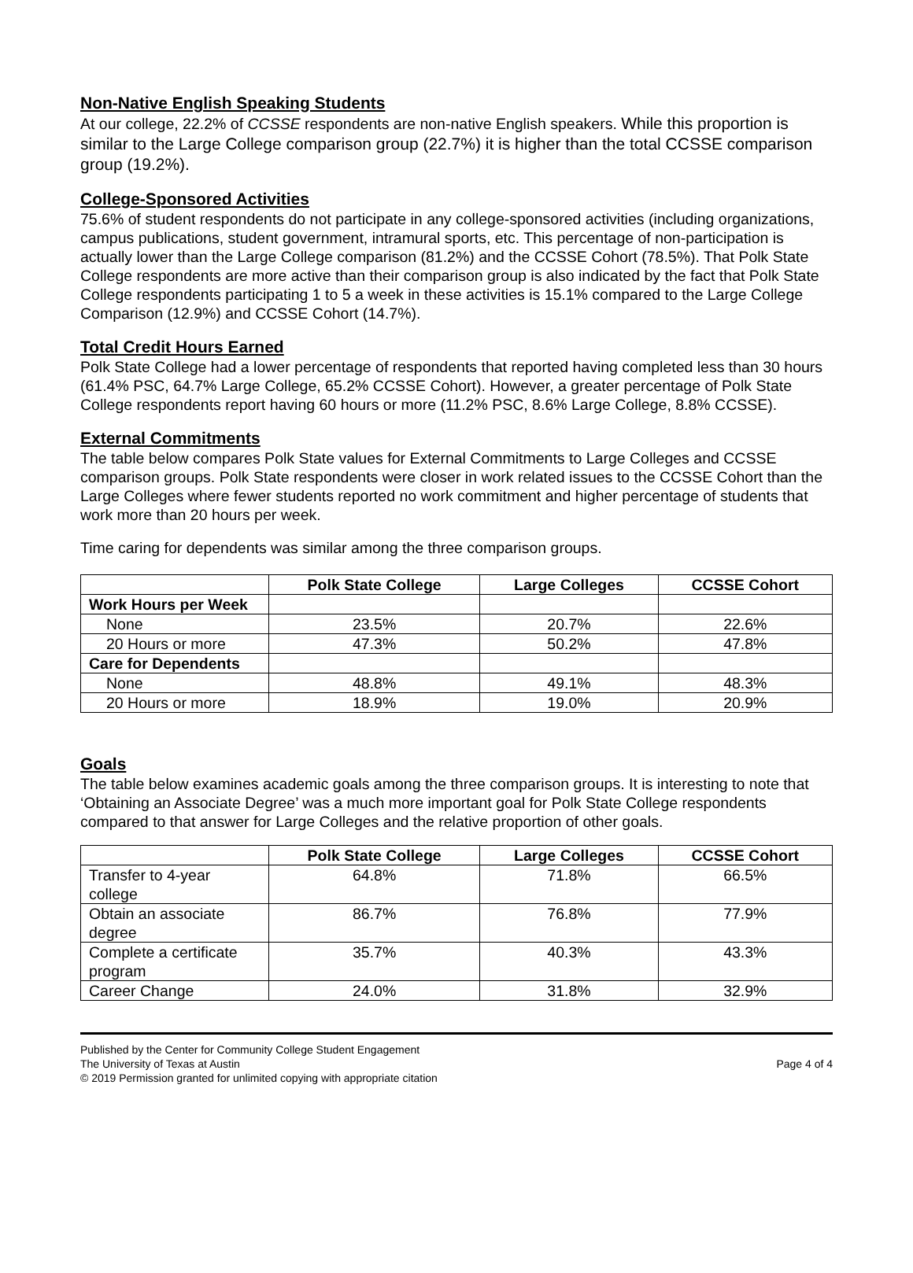Non-Native English Speaking Students
At our college, 22.2% of CCSSE respondents are non-native English speakers. While this proportion is similar to the Large College comparison group (22.7%) it is higher than the total CCSSE comparison group (19.2%).
College-Sponsored Activities
75.6% of student respondents do not participate in any college-sponsored activities (including organizations, campus publications, student government, intramural sports, etc. This percentage of non-participation is actually lower than the Large College comparison (81.2%) and the CCSSE Cohort (78.5%). That Polk State College respondents are more active than their comparison group is also indicated by the fact that Polk State College respondents participating 1 to 5 a week in these activities is 15.1% compared to the Large College Comparison (12.9%) and CCSSE Cohort (14.7%).
Total Credit Hours Earned
Polk State College had a lower percentage of respondents that reported having completed less than 30 hours (61.4% PSC, 64.7% Large College, 65.2% CCSSE Cohort). However, a greater percentage of Polk State College respondents report having 60 hours or more (11.2% PSC, 8.6% Large College, 8.8% CCSSE).
External Commitments
The table below compares Polk State values for External Commitments to Large Colleges and CCSSE comparison groups. Polk State respondents were closer in work related issues to the CCSSE Cohort than the Large Colleges where fewer students reported no work commitment and higher percentage of students that work more than 20 hours per week.
Time caring for dependents was similar among the three comparison groups.
| | Polk State College | Large Colleges | CCSSE Cohort |
| --- | --- | --- | --- |
| Work Hours per Week | | | |
| None | 23.5% | 20.7% | 22.6% |
| 20 Hours or more | 47.3% | 50.2% | 47.8% |
| Care for Dependents | | | |
| None | 48.8% | 49.1% | 48.3% |
| 20 Hours or more | 18.9% | 19.0% | 20.9% |
Goals
The table below examines academic goals among the three comparison groups. It is interesting to note that ‘Obtaining an Associate Degree’ was a much more important goal for Polk State College respondents compared to that answer for Large Colleges and the relative proportion of other goals.
| | Polk State College | Large Colleges | CCSSE Cohort |
| --- | --- | --- | --- |
| Transfer to 4-year college | 64.8% | 71.8% | 66.5% |
| Obtain an associate degree | 86.7% | 76.8% | 77.9% |
| Complete a certificate program | 35.7% | 40.3% | 43.3% |
| Career Change | 24.0% | 31.8% | 32.9% |
Published by the Center for Community College Student Engagement
The University of Texas at Austin
© 2019 Permission granted for unlimited copying with appropriate citation
Page 4 of 4